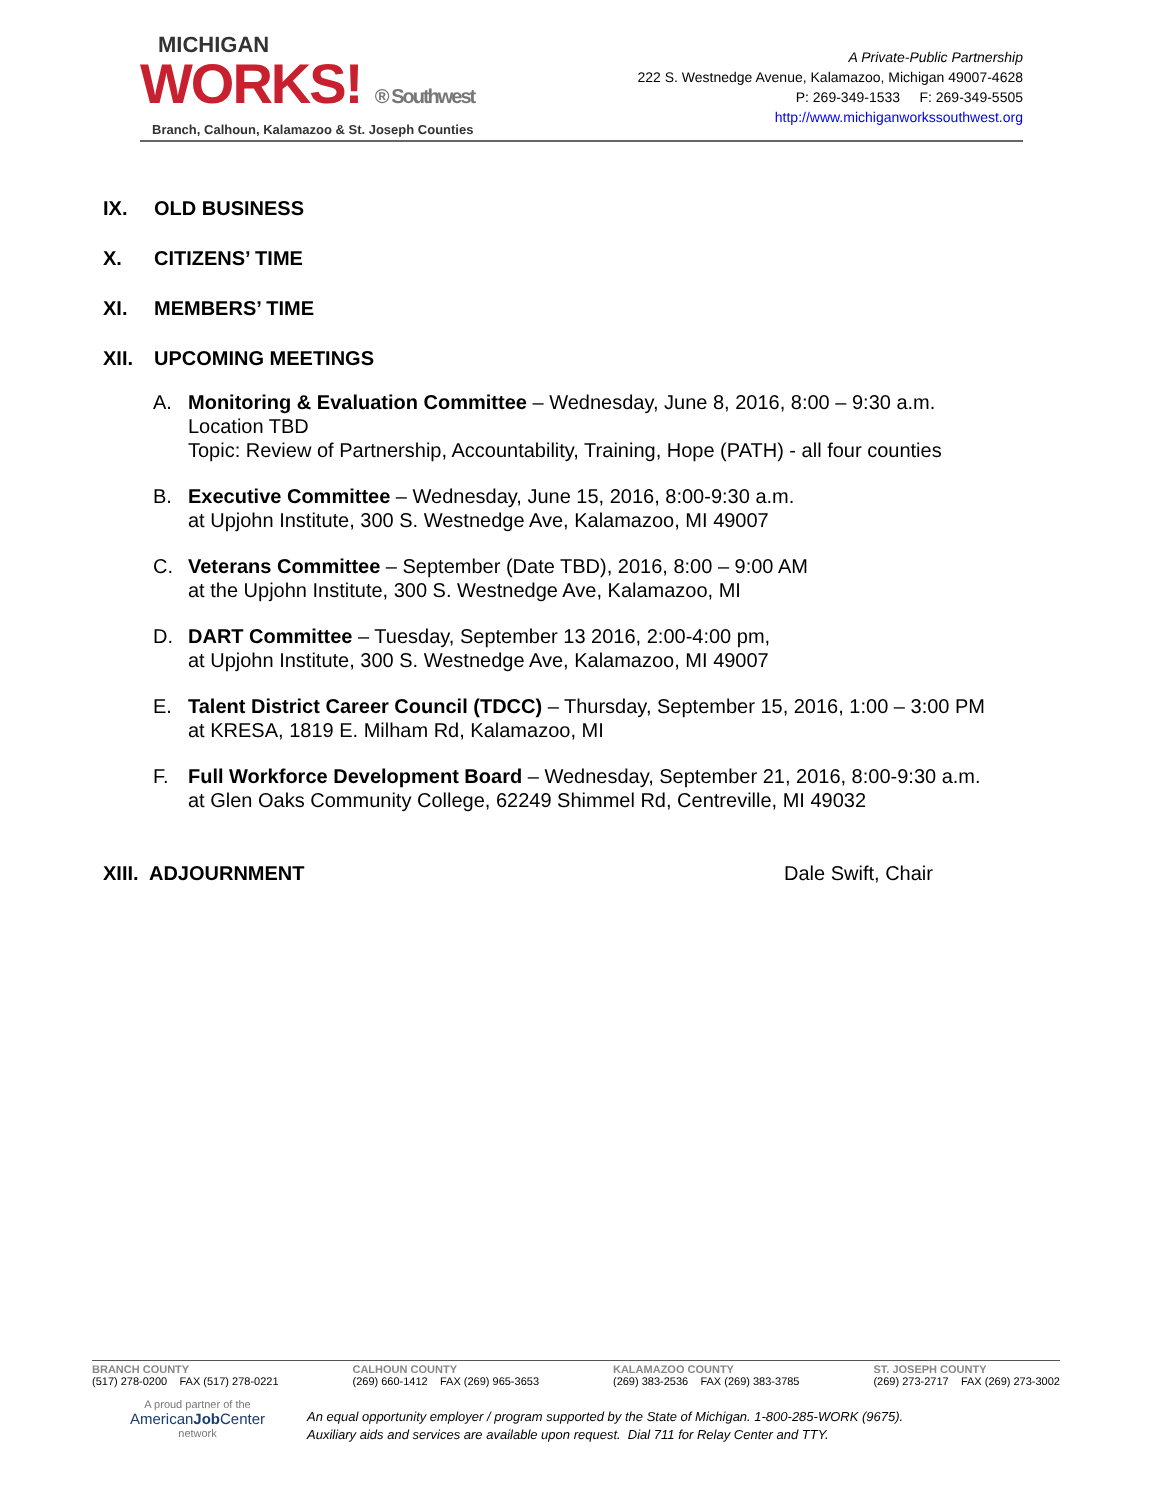MICHIGAN
WORKS! ® Southwest
Branch, Calhoun, Kalamazoo & St. Joseph Counties
A Private-Public Partnership
222 S. Westnedge Avenue, Kalamazoo, Michigan 49007-4628
P: 269-349-1533 F: 269-349-5505
http://www.michiganworkssouthwest.org
IX. OLD BUSINESS
X. CITIZENS’ TIME
XI. MEMBERS’ TIME
XII. UPCOMING MEETINGS
A. Monitoring & Evaluation Committee – Wednesday, June 8, 2016, 8:00 – 9:30 a.m.
Location TBD
Topic: Review of Partnership, Accountability, Training, Hope (PATH) - all four counties
B. Executive Committee – Wednesday, June 15, 2016, 8:00-9:30 a.m.
at Upjohn Institute, 300 S. Westnedge Ave, Kalamazoo, MI 49007
C. Veterans Committee – September (Date TBD), 2016, 8:00 – 9:00 AM
at the Upjohn Institute, 300 S. Westnedge Ave, Kalamazoo, MI
D. DART Committee – Tuesday, September 13 2016, 2:00-4:00 pm,
at Upjohn Institute, 300 S. Westnedge Ave, Kalamazoo, MI 49007
E. Talent District Career Council (TDCC) – Thursday, September 15, 2016, 1:00 – 3:00 PM
at KRESA, 1819 E. Milham Rd, Kalamazoo, MI
F. Full Workforce Development Board – Wednesday, September 21, 2016, 8:00-9:30 a.m.
at Glen Oaks Community College, 62249 Shimmel Rd, Centreville, MI 49032
XIII. ADJOURNMENT Dale Swift, Chair
BRANCH COUNTY
(517) 278-0200 FAX (517) 278-0221
CALHOUN COUNTY
(269) 660-1412 FAX (269) 965-3653
KALAMAZOO COUNTY
(269) 383-2536 FAX (269) 383-3785
ST. JOSEPH COUNTY
(269) 273-2717 FAX (269) 273-3002
A proud partner of the
AmericanJob Center
network
An equal opportunity employer / program supported by the State of Michigan. 1-800-285-WORK (9675).
Auxiliary aids and services are available upon request. Dial 711 for Relay Center and TTY.